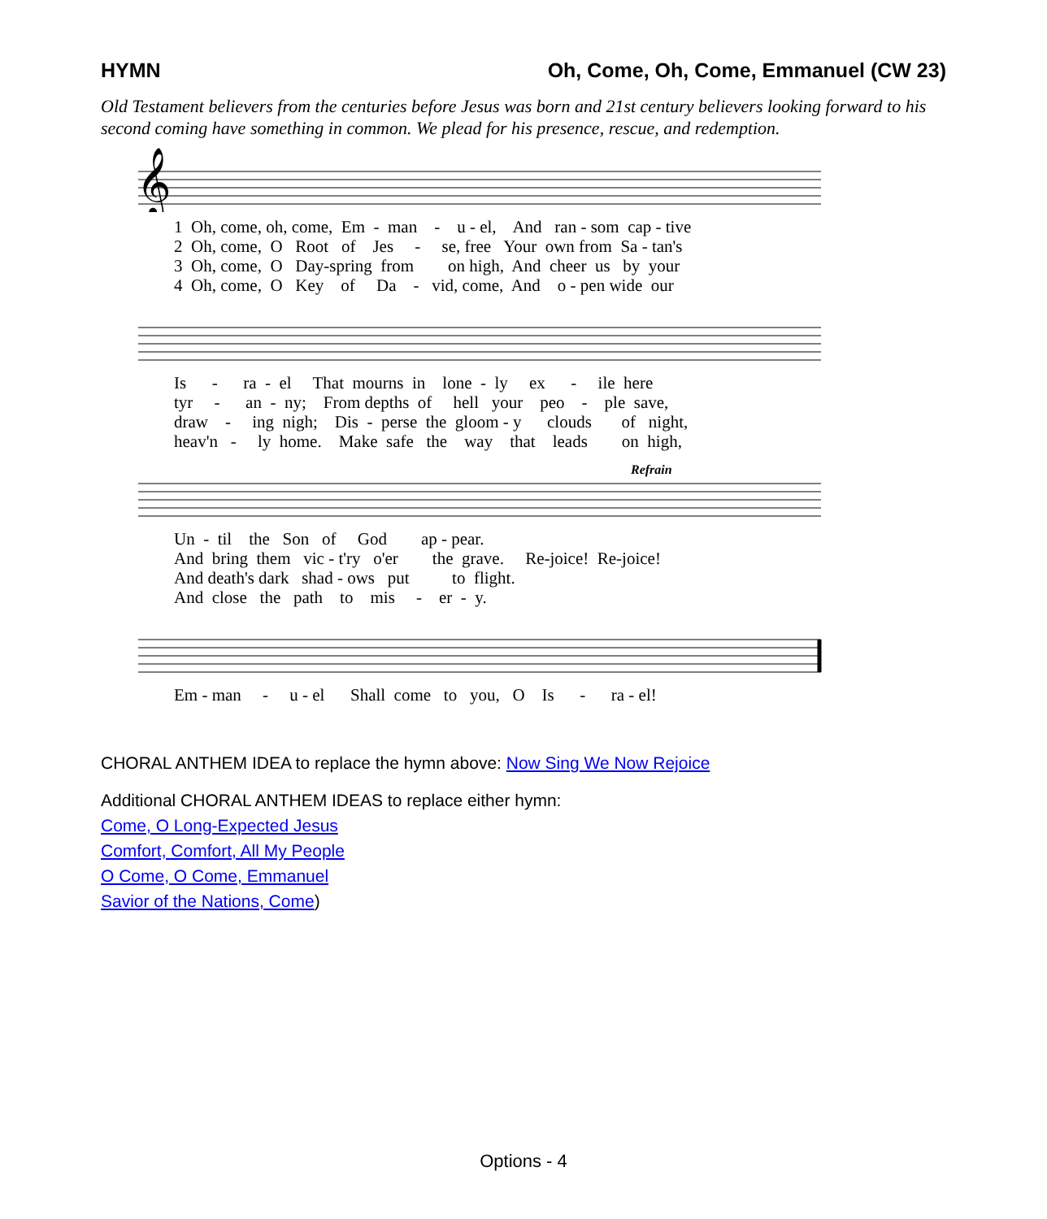HYMN Oh, Come, Oh, Come, Emmanuel (CW 23)
Old Testament believers from the centuries before Jesus was born and 21st century believers looking forward to his second coming have something in common. We plead for his presence, rescue, and redemption.
𝄞
1 Oh, come, oh, come, Em - man - u - el, And ran - som cap - tive
2 Oh, come, O Root of Jes - se, free Your own from Sa - tan's
3 Oh, come, O Day-spring from on high, And cheer us by your
4 Oh, come, O Key of Da - vid, come, And o - pen wide our
Is - ra - el That mourns in lone - ly ex - ile here
tyr - an - ny; From depths of hell your peo - ple save,
draw - ing nigh; Dis - perse the gloom - y clouds of night,
heav'n - ly home. Make safe the way that leads on high,
Refrain
Un - til the Son of God ap - pear.
And bring them vic - t'ry o'er the grave. Re-joice! Re-joice!
And death's dark shad - ows put to flight.
And close the path to mis - er - y.
Em - man - u - el Shall come to you, O Is - ra - el!
CHORAL ANTHEM IDEA to replace the hymn above: Now Sing We Now Rejoice
Additional CHORAL ANTHEM IDEAS to replace either hymn:
Come, O Long-Expected Jesus
Comfort, Comfort, All My People
O Come, O Come, Emmanuel
Savior of the Nations, Come)
Options - 4